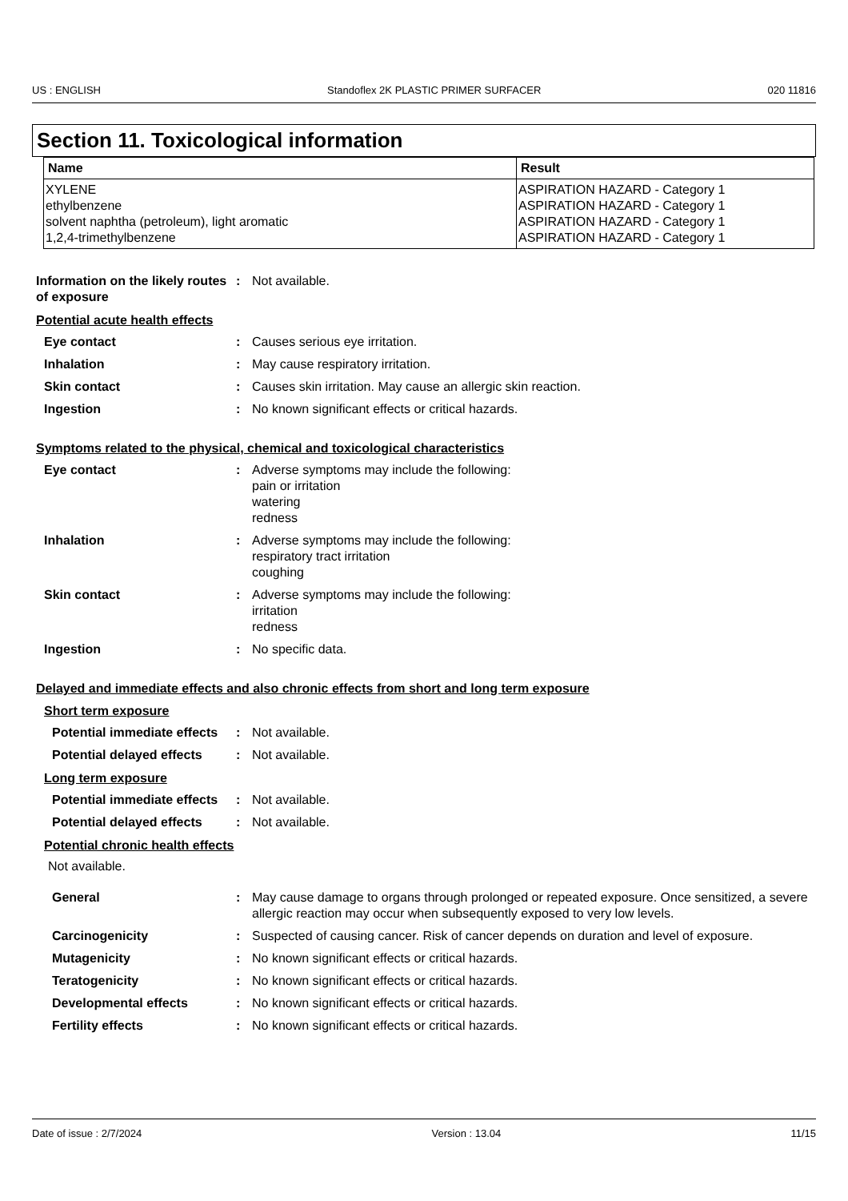US : ENGLISH Standoflex 2K PLASTIC PRIMER SURFACER 020 11816
Section 11. Toxicological information
| Name | Result |
| --- | --- |
| XYLENE ethylbenzene solvent naphtha (petroleum), light aromatic 1,2,4-trimethylbenzene | ASPIRATION HAZARD - Category 1 ASPIRATION HAZARD - Category 1 ASPIRATION HAZARD - Category 1 ASPIRATION HAZARD - Category 1 |
Information on the likely routes of exposure
: Not available.
Potential acute health effects
Eye contact : Causes serious eye irritation.
Inhalation : May cause respiratory irritation.
Skin contact : Causes skin irritation. May cause an allergic skin reaction.
Ingestion : No known significant effects or critical hazards.
Symptoms related to the physical, chemical and toxicological characteristics
Eye contact : Adverse symptoms may include the following:
pain or irritation
watering
redness
Inhalation : Adverse symptoms may include the following:
respiratory tract irritation
coughing
Skin contact : Adverse symptoms may include the following:
irritation
redness
Ingestion : No specific data.
Delayed and immediate effects and also chronic effects from short and long term exposure
Short term exposure
Potential immediate effects
: Not available.
Potential delayed effects
: Not available.
Long term exposure
Potential immediate effects
: Not available.
Potential delayed effects
: Not available.
Potential chronic health effects
Not available.
General : May cause damage to organs through prolonged or repeated exposure. Once sensitized, a severe allergic reaction may occur when subsequently exposed to very low levels.
Carcinogenicity : Suspected of causing cancer. Risk of cancer depends on duration and level of exposure.
Mutagenicity : No known significant effects or critical hazards.
Teratogenicity : No known significant effects or critical hazards.
Developmental effects : No known significant effects or critical hazards.
Fertility effects : No known significant effects or critical hazards.
Date of issue : 2/7/2024 Version : 13.04 11/15